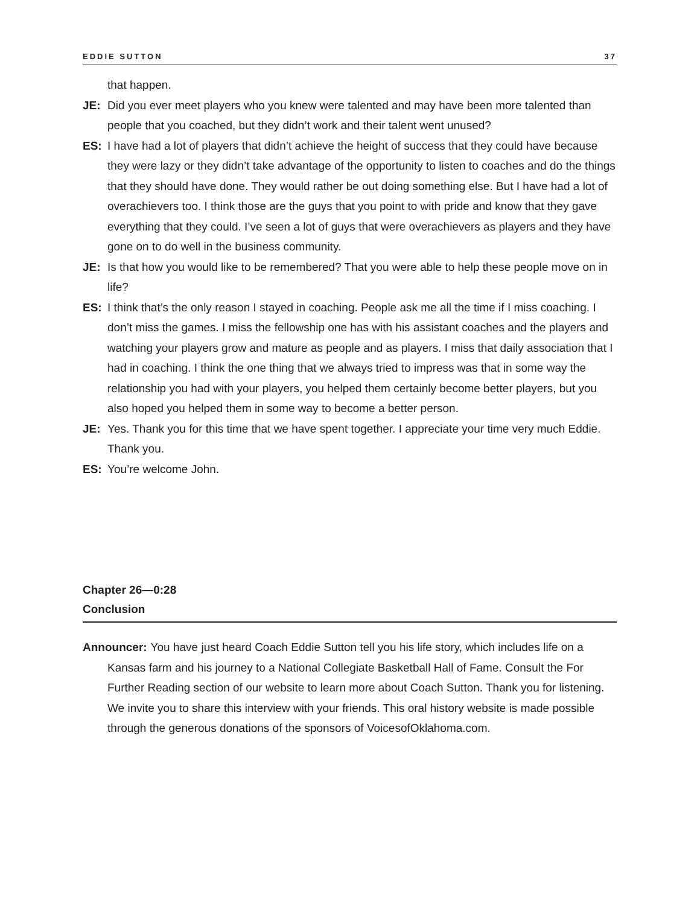EDDIE SUTTON 37
that happen.
JE: Did you ever meet players who you knew were talented and may have been more talented than people that you coached, but they didn’t work and their talent went unused?
ES: I have had a lot of players that didn’t achieve the height of success that they could have because they were lazy or they didn’t take advantage of the opportunity to listen to coaches and do the things that they should have done. They would rather be out doing something else. But I have had a lot of overachievers too. I think those are the guys that you point to with pride and know that they gave everything that they could. I’ve seen a lot of guys that were overachievers as players and they have gone on to do well in the business community.
JE: Is that how you would like to be remembered? That you were able to help these people move on in life?
ES: I think that’s the only reason I stayed in coaching. People ask me all the time if I miss coaching. I don’t miss the games. I miss the fellowship one has with his assistant coaches and the players and watching your players grow and mature as people and as players. I miss that daily association that I had in coaching. I think the one thing that we always tried to impress was that in some way the relationship you had with your players, you helped them certainly become better players, but you also hoped you helped them in some way to become a better person.
JE: Yes. Thank you for this time that we have spent together. I appreciate your time very much Eddie. Thank you.
ES: You’re welcome John.
Chapter 26—0:28
Conclusion
Announcer: You have just heard Coach Eddie Sutton tell you his life story, which includes life on a Kansas farm and his journey to a National Collegiate Basketball Hall of Fame. Consult the For Further Reading section of our website to learn more about Coach Sutton. Thank you for listening. We invite you to share this interview with your friends. This oral history website is made possible through the generous donations of the sponsors of VoicesofOklahoma.com.